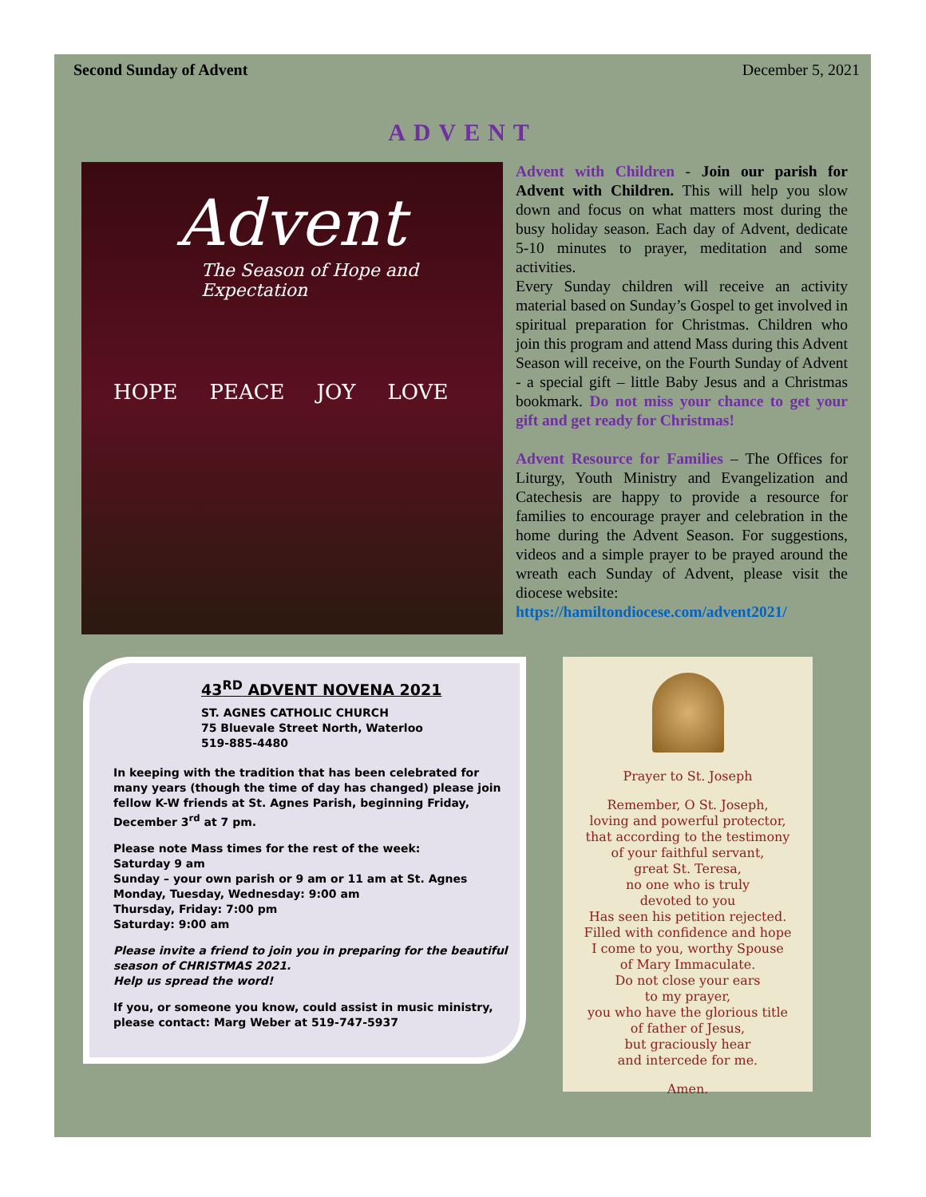Second Sunday of Advent December 5, 2021
ADVENT
Advent
The Season of Hope and Expectation
HOPE PEACE JOY LOVE
Advent with Children - Join our parish for Advent with Children. This will help you slow down and focus on what matters most during the busy holiday season. Each day of Advent, dedicate 5-10 minutes to prayer, meditation and some activities.
Every Sunday children will receive an activity material based on Sunday’s Gospel to get involved in spiritual preparation for Christmas. Children who join this program and attend Mass during this Advent Season will receive, on the Fourth Sunday of Advent - a special gift – little Baby Jesus and a Christmas bookmark. Do not miss your chance to get your gift and get ready for Christmas!
Advent Resource for Families – The Offices for Liturgy, Youth Ministry and Evangelization and Catechesis are happy to provide a resource for families to encourage prayer and celebration in the home during the Advent Season. For suggestions, videos and a simple prayer to be prayed around the wreath each Sunday of Advent, please visit the diocese website:
https://hamiltondiocese.com/advent2021/
43<sup>RD</sup> ADVENT NOVENA 2021
ST. AGNES CATHOLIC CHURCH
75 Bluevale Street North, Waterloo
519-885-4480
In keeping with the tradition that has been celebrated for many years (though the time of day has changed) please join fellow K-W friends at St. Agnes Parish, beginning Friday, December 3<sup>rd</sup> at 7 pm.
Please note Mass times for the rest of the week:
Saturday 9 am
Sunday – your own parish or 9 am or 11 am at St. Agnes
Monday, Tuesday, Wednesday: 9:00 am
Thursday, Friday: 7:00 pm
Saturday: 9:00 am
Please invite a friend to join you in preparing for the beautiful season of CHRISTMAS 2021.
Help us spread the word!
If you, or someone you know, could assist in music ministry, please contact: Marg Weber at 519-747-5937
Prayer to St. Joseph
Remember, O St. Joseph,
loving and powerful protector,
that according to the testimony
of your faithful servant,
great St. Teresa,
no one who is truly
devoted to you
Has seen his petition rejected.
Filled with confidence and hope
I come to you, worthy Spouse
of Mary Immaculate.
Do not close your ears
to my prayer,
you who have the glorious title
of father of Jesus,
but graciously hear
and intercede for me.
Amen.